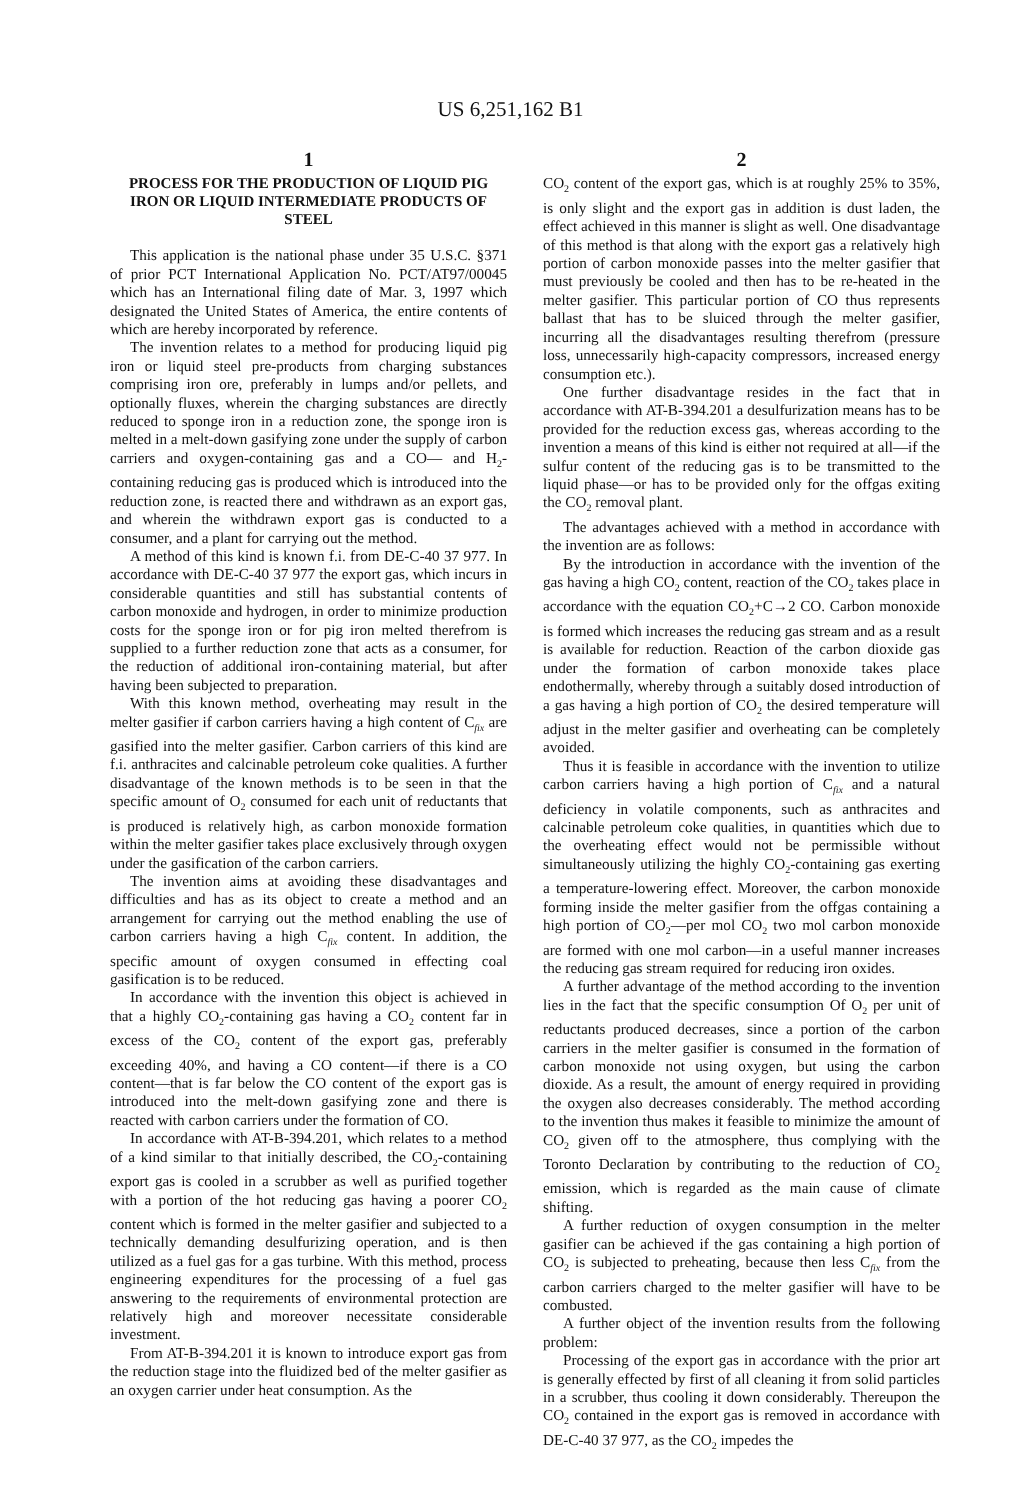US 6,251,162 B1
1
PROCESS FOR THE PRODUCTION OF LIQUID PIG IRON OR LIQUID INTERMEDIATE PRODUCTS OF STEEL
This application is the national phase under 35 U.S.C. §371 of prior PCT International Application No. PCT/AT97/00045 which has an International filing date of Mar. 3, 1997 which designated the United States of America, the entire contents of which are hereby incorporated by reference.
The invention relates to a method for producing liquid pig iron or liquid steel pre-products from charging substances comprising iron ore, preferably in lumps and/or pellets, and optionally fluxes, wherein the charging substances are directly reduced to sponge iron in a reduction zone, the sponge iron is melted in a melt-down gasifying zone under the supply of carbon carriers and oxygen-containing gas and a CO— and H<sub>2</sub>-containing reducing gas is produced which is introduced into the reduction zone, is reacted there and withdrawn as an export gas, and wherein the withdrawn export gas is conducted to a consumer, and a plant for carrying out the method.
A method of this kind is known f.i. from DE-C-40 37 977. In accordance with DE-C-40 37 977 the export gas, which incurs in considerable quantities and still has substantial contents of carbon monoxide and hydrogen, in order to minimize production costs for the sponge iron or for pig iron melted therefrom is supplied to a further reduction zone that acts as a consumer, for the reduction of additional iron-containing material, but after having been subjected to preparation.
With this known method, overheating may result in the melter gasifier if carbon carriers having a high content of C<sub>fix</sub> are gasified into the melter gasifier. Carbon carriers of this kind are f.i. anthracites and calcinable petroleum coke qualities. A further disadvantage of the known methods is to be seen in that the specific amount of O<sub>2</sub> consumed for each unit of reductants that is produced is relatively high, as carbon monoxide formation within the melter gasifier takes place exclusively through oxygen under the gasification of the carbon carriers.
The invention aims at avoiding these disadvantages and difficulties and has as its object to create a method and an arrangement for carrying out the method enabling the use of carbon carriers having a high C<sub>fix</sub> content. In addition, the specific amount of oxygen consumed in effecting coal gasification is to be reduced.
In accordance with the invention this object is achieved in that a highly CO<sub>2</sub>-containing gas having a CO<sub>2</sub> content far in excess of the CO<sub>2</sub> content of the export gas, preferably exceeding 40%, and having a CO content—if there is a CO content—that is far below the CO content of the export gas is introduced into the melt-down gasifying zone and there is reacted with carbon carriers under the formation of CO.
In accordance with AT-B-394.201, which relates to a method of a kind similar to that initially described, the CO<sub>2</sub>-containing export gas is cooled in a scrubber as well as purified together with a portion of the hot reducing gas having a poorer CO<sub>2</sub> content which is formed in the melter gasifier and subjected to a technically demanding desulfurizing operation, and is then utilized as a fuel gas for a gas turbine. With this method, process engineering expenditures for the processing of a fuel gas answering to the requirements of environmental protection are relatively high and moreover necessitate considerable investment.
From AT-B-394.201 it is known to introduce export gas from the reduction stage into the fluidized bed of the melter gasifier as an oxygen carrier under heat consumption. As the
2
CO<sub>2</sub> content of the export gas, which is at roughly 25% to 35%, is only slight and the export gas in addition is dust laden, the effect achieved in this manner is slight as well. One disadvantage of this method is that along with the export gas a relatively high portion of carbon monoxide passes into the melter gasifier that must previously be cooled and then has to be re-heated in the melter gasifier. This particular portion of CO thus represents ballast that has to be sluiced through the melter gasifier, incurring all the disadvantages resulting therefrom (pressure loss, unnecessarily high-capacity compressors, increased energy consumption etc.).
One further disadvantage resides in the fact that in accordance with AT-B-394.201 a desulfurization means has to be provided for the reduction excess gas, whereas according to the invention a means of this kind is either not required at all—if the sulfur content of the reducing gas is to be transmitted to the liquid phase—or has to be provided only for the offgas exiting the CO<sub>2</sub> removal plant.
The advantages achieved with a method in accordance with the invention are as follows:
By the introduction in accordance with the invention of the gas having a high CO<sub>2</sub> content, reaction of the CO<sub>2</sub> takes place in accordance with the equation CO<sub>2</sub>+C→2 CO. Carbon monoxide is formed which increases the reducing gas stream and as a result is available for reduction. Reaction of the carbon dioxide gas under the formation of carbon monoxide takes place endothermally, whereby through a suitably dosed introduction of a gas having a high portion of CO<sub>2</sub> the desired temperature will adjust in the melter gasifier and overheating can be completely avoided.
Thus it is feasible in accordance with the invention to utilize carbon carriers having a high portion of C<sub>fix</sub> and a natural deficiency in volatile components, such as anthracites and calcinable petroleum coke qualities, in quantities which due to the overheating effect would not be permissible without simultaneously utilizing the highly CO<sub>2</sub>-containing gas exerting a temperature-lowering effect. Moreover, the carbon monoxide forming inside the melter gasifier from the offgas containing a high portion of CO<sub>2</sub>—per mol CO<sub>2</sub> two mol carbon monoxide are formed with one mol carbon—in a useful manner increases the reducing gas stream required for reducing iron oxides.
A further advantage of the method according to the invention lies in the fact that the specific consumption Of O<sub>2</sub> per unit of reductants produced decreases, since a portion of the carbon carriers in the melter gasifier is consumed in the formation of carbon monoxide not using oxygen, but using the carbon dioxide. As a result, the amount of energy required in providing the oxygen also decreases considerably. The method according to the invention thus makes it feasible to minimize the amount of CO<sub>2</sub> given off to the atmosphere, thus complying with the Toronto Declaration by contributing to the reduction of CO<sub>2</sub> emission, which is regarded as the main cause of climate shifting.
A further reduction of oxygen consumption in the melter gasifier can be achieved if the gas containing a high portion of CO<sub>2</sub> is subjected to preheating, because then less C<sub>fix</sub> from the carbon carriers charged to the melter gasifier will have to be combusted.
A further object of the invention results from the following problem:
Processing of the export gas in accordance with the prior art is generally effected by first of all cleaning it from solid particles in a scrubber, thus cooling it down considerably. Thereupon the CO<sub>2</sub> contained in the export gas is removed in accordance with DE-C-40 37 977, as the CO<sub>2</sub> impedes the